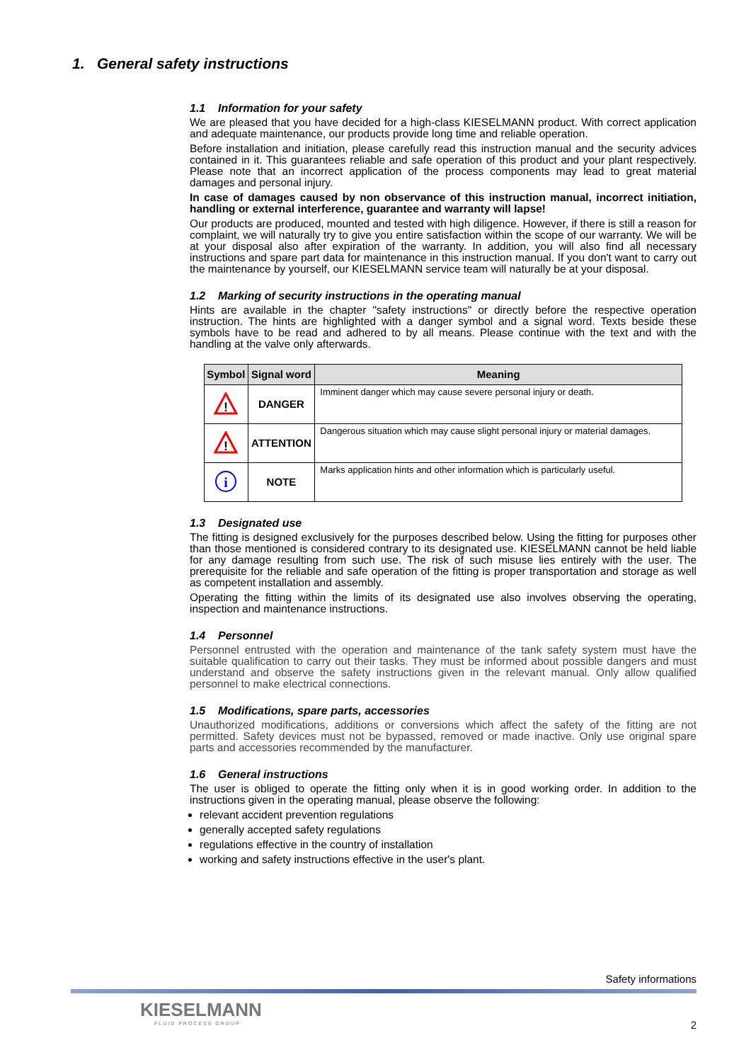1. General safety instructions
1.1 Information for your safety
We are pleased that you have decided for a high-class KIESELMANN product. With correct application and adequate maintenance, our products provide long time and reliable operation.
Before installation and initiation, please carefully read this instruction manual and the security advices contained in it. This guarantees reliable and safe operation of this product and your plant respectively. Please note that an incorrect application of the process components may lead to great material damages and personal injury.
In case of damages caused by non observance of this instruction manual, incorrect initiation, handling or external interference, guarantee and warranty will lapse!
Our products are produced, mounted and tested with high diligence. However, if there is still a reason for complaint, we will naturally try to give you entire satisfaction within the scope of our warranty. We will be at your disposal also after expiration of the warranty. In addition, you will also find all necessary instructions and spare part data for maintenance in this instruction manual. If you don't want to carry out the maintenance by yourself, our KIESELMANN service team will naturally be at your disposal.
1.2 Marking of security instructions in the operating manual
Hints are available in the chapter "safety instructions" or directly before the respective operation instruction. The hints are highlighted with a danger symbol and a signal word. Texts beside these symbols have to be read and adhered to by all means. Please continue with the text and with the handling at the valve only afterwards.
| Symbol | Signal word | Meaning |
| --- | --- | --- |
| ! | DANGER | Imminent danger which may cause severe personal injury or death. |
| ! | ATTENTION | Dangerous situation which may cause slight personal injury or material damages. |
| i | NOTE | Marks application hints and other information which is particularly useful. |
1.3 Designated use
The fitting is designed exclusively for the purposes described below. Using the fitting for purposes other than those mentioned is considered contrary to its designated use. KIESELMANN cannot be held liable for any damage resulting from such use. The risk of such misuse lies entirely with the user. The prerequisite for the reliable and safe operation of the fitting is proper transportation and storage as well as competent installation and assembly.
Operating the fitting within the limits of its designated use also involves observing the operating, inspection and maintenance instructions.
1.4 Personnel
Personnel entrusted with the operation and maintenance of the tank safety system must have the suitable qualification to carry out their tasks. They must be informed about possible dangers and must understand and observe the safety instructions given in the relevant manual. Only allow qualified personnel to make electrical connections.
1.5 Modifications, spare parts, accessories
Unauthorized modifications, additions or conversions which affect the safety of the fitting are not permitted. Safety devices must not be bypassed, removed or made inactive. Only use original spare parts and accessories recommended by the manufacturer.
1.6 General instructions
The user is obliged to operate the fitting only when it is in good working order. In addition to the instructions given in the operating manual, please observe the following:
relevant accident prevention regulations
generally accepted safety regulations
regulations effective in the country of installation
working and safety instructions effective in the user's plant.
Safety informations
KIESELMANN
FLUID PROCESS GROUP
2